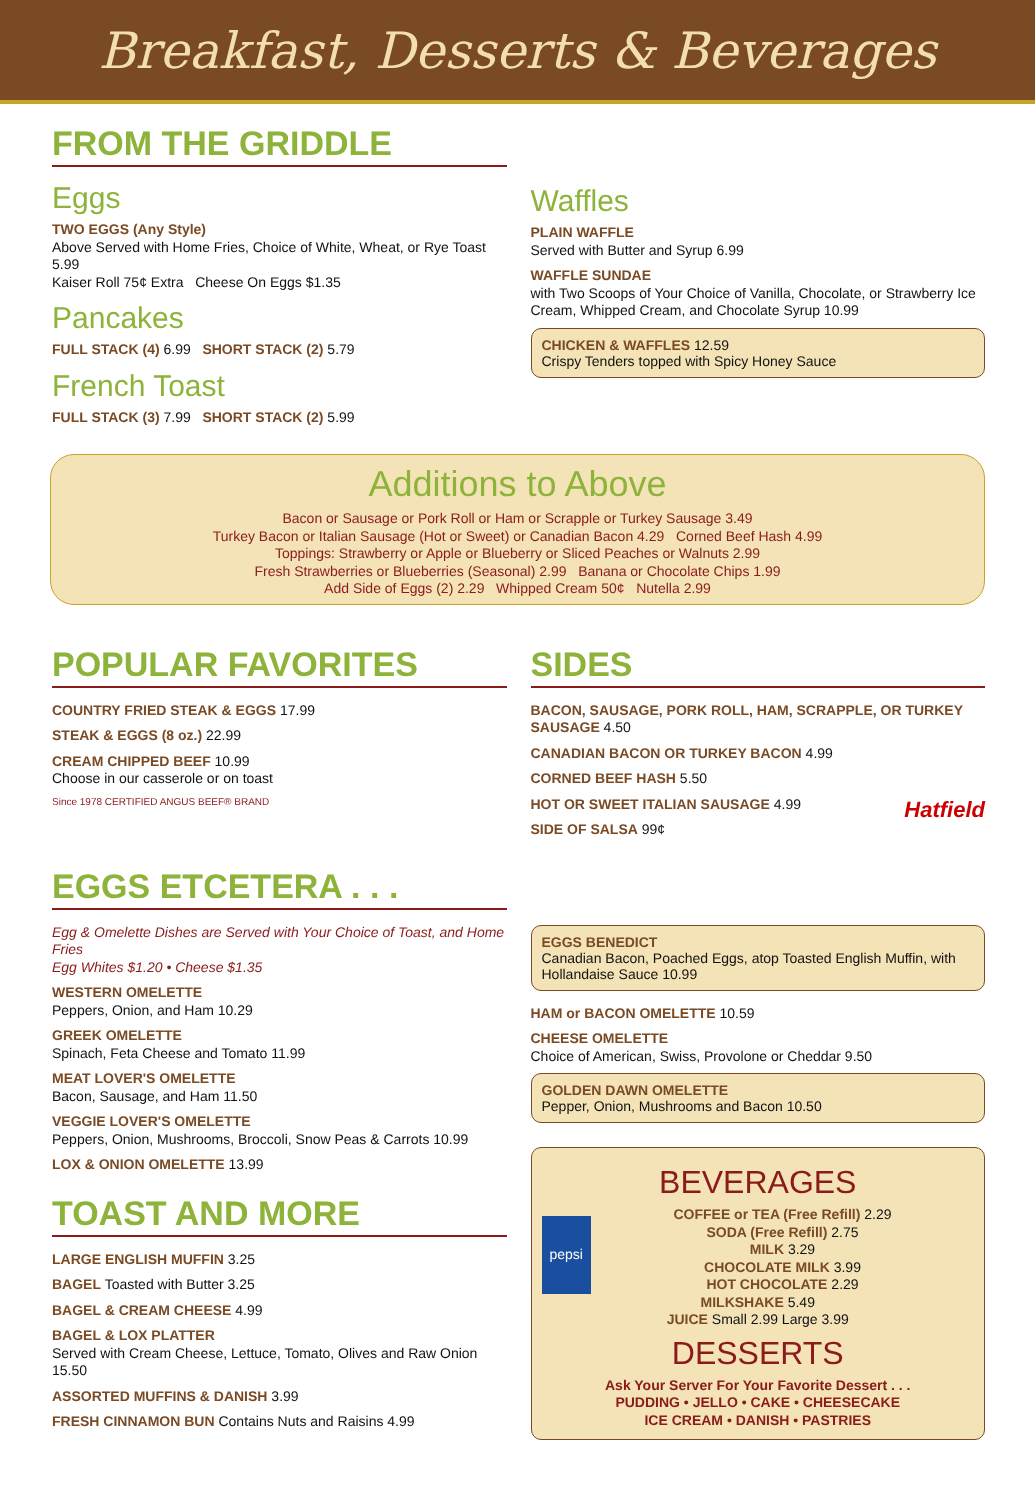Breakfast, Desserts & Beverages
FROM THE GRIDDLE
Eggs
TWO EGGS (Any Style)
Above Served with Home Fries, Choice of White, Wheat, or Rye Toast 5.99
Kaiser Roll 75¢ Extra Cheese On Eggs $1.35
Pancakes
FULL STACK (4) 6.99 SHORT STACK (2) 5.79
French Toast
FULL STACK (3) 7.99 SHORT STACK (2) 5.99
Waffles
PLAIN WAFFLE
Served with Butter and Syrup 6.99
WAFFLE SUNDAE
with Two Scoops of Your Choice of Vanilla, Chocolate, or Strawberry Ice Cream, Whipped Cream, and Chocolate Syrup 10.99
CHICKEN & WAFFLES 12.59
Crispy Tenders topped with Spicy Honey Sauce
Additions to Above
Bacon or Sausage or Pork Roll or Ham or Scrapple or Turkey Sausage 3.49
Turkey Bacon or Italian Sausage (Hot or Sweet) or Canadian Bacon 4.29 Corned Beef Hash 4.99
Toppings: Strawberry or Apple or Blueberry or Sliced Peaches or Walnuts 2.99
Fresh Strawberries or Blueberries (Seasonal) 2.99 Banana or Chocolate Chips 1.99
Add Side of Eggs (2) 2.29 Whipped Cream 50¢ Nutella 2.99
POPULAR FAVORITES
COUNTRY FRIED STEAK & EGGS 17.99
STEAK & EGGS (8 oz.) 22.99
CREAM CHIPPED BEEF 10.99
Choose in our casserole or on toast
Since 1978 CERTIFIED ANGUS BEEF® BRAND
SIDES
BACON, SAUSAGE, PORK ROLL, HAM, SCRAPPLE, OR TURKEY SAUSAGE 4.50
CANADIAN BACON OR TURKEY BACON 4.99
CORNED BEEF HASH 5.50
HOT OR SWEET ITALIAN SAUSAGE 4.99 Hatfield
SIDE OF SALSA 99¢
EGGS ETCETERA . . .
Egg & Omelette Dishes are Served with Your Choice of Toast, and Home Fries
Egg Whites $1.20 • Cheese $1.35
WESTERN OMELETTE
Peppers, Onion, and Ham 10.29
GREEK OMELETTE
Spinach, Feta Cheese and Tomato 11.99
MEAT LOVER'S OMELETTE
Bacon, Sausage, and Ham 11.50
VEGGIE LOVER'S OMELETTE
Peppers, Onion, Mushrooms, Broccoli, Snow Peas & Carrots 10.99
LOX & ONION OMELETTE 13.99
TOAST AND MORE
LARGE ENGLISH MUFFIN 3.25
BAGEL Toasted with Butter 3.25
BAGEL & CREAM CHEESE 4.99
BAGEL & LOX PLATTER
Served with Cream Cheese, Lettuce, Tomato, Olives and Raw Onion 15.50
ASSORTED MUFFINS & DANISH 3.99
FRESH CINNAMON BUN Contains Nuts and Raisins 4.99
EGGS BENEDICT
Canadian Bacon, Poached Eggs, atop Toasted English Muffin, with Hollandaise Sauce 10.99
HAM or BACON OMELETTE 10.59
CHEESE OMELETTE
Choice of American, Swiss, Provolone or Cheddar 9.50
GOLDEN DAWN OMELETTE
Pepper, Onion, Mushrooms and Bacon 10.50
BEVERAGES
pepsi COFFEE or TEA (Free Refill) 2.29
SODA (Free Refill) 2.75
MILK 3.29
CHOCOLATE MILK 3.99
HOT CHOCOLATE 2.29
MILKSHAKE 5.49
JUICE Small 2.99 Large 3.99
DESSERTS
Ask Your Server For Your Favorite Dessert . . .
PUDDING • JELLO • CAKE • CHEESECAKE
ICE CREAM • DANISH • PASTRIES